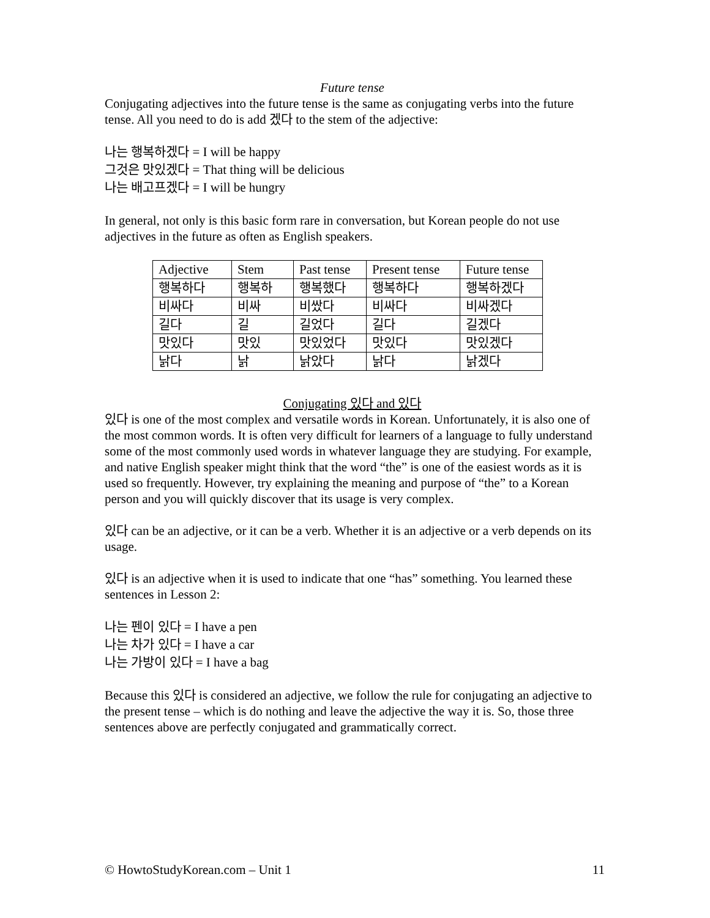Future tense
Conjugating adjectives into the future tense is the same as conjugating verbs into the future tense. All you need to do is add 겠다 to the stem of the adjective:
나는 행복하겠다 = I will be happy
그것은 맛있겠다 = That thing will be delicious
나는 배고프겠다 = I will be hungry
In general, not only is this basic form rare in conversation, but Korean people do not use adjectives in the future as often as English speakers.
| Adjective | Stem | Past tense | Present tense | Future tense |
| 행복하다 | 행복하 | 행복했다 | 행복하다 | 행복하겠다 |
| 비싸다 | 비싸 | 비쌌다 | 비싸다 | 비싸겠다 |
| 길다 | 길 | 길었다 | 길다 | 길겠다 |
| 맛있다 | 맛있 | 맛있었다 | 맛있다 | 맛있겠다 |
| 낡다 | 낡 | 낡았다 | 낡다 | 낡겠다 |
Conjugating 있다 and 있다
있다 is one of the most complex and versatile words in Korean. Unfortunately, it is also one of the most common words. It is often very difficult for learners of a language to fully understand some of the most commonly used words in whatever language they are studying. For example, and native English speaker might think that the word “the” is one of the easiest words as it is used so frequently. However, try explaining the meaning and purpose of “the” to a Korean person and you will quickly discover that its usage is very complex.
있다 can be an adjective, or it can be a verb. Whether it is an adjective or a verb depends on its usage.
있다 is an adjective when it is used to indicate that one “has” something. You learned these sentences in Lesson 2:
나는 펜이 있다 = I have a pen
나는 차가 있다 = I have a car
나는 가방이 있다 = I have a bag
Because this 있다 is considered an adjective, we follow the rule for conjugating an adjective to the present tense – which is do nothing and leave the adjective the way it is. So, those three sentences above are perfectly conjugated and grammatically correct.
© HowtoStudyKorean.com – Unit 1 11